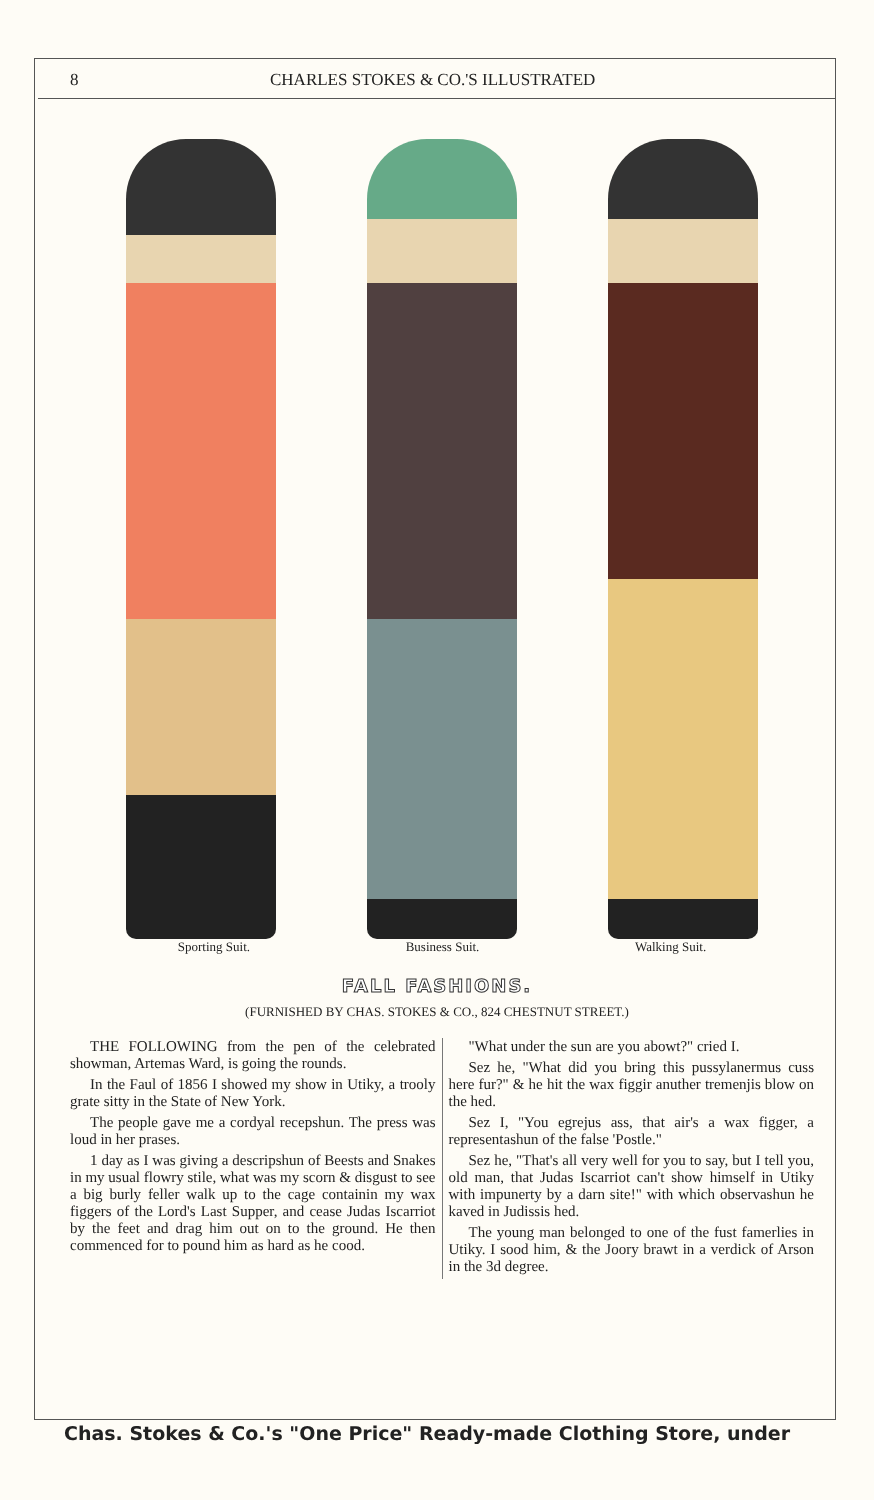8 CHARLES STOKES & CO.'S ILLUSTRATED
Sporting Suit. Business Suit. Walking Suit.
FALL FASHIONS.
(FURNISHED BY CHAS. STOKES & CO., 824 CHESTNUT STREET.)
THE FOLLOWING from the pen of the celebrated showman, Artemas Ward, is going the rounds.
In the Faul of 1856 I showed my show in Utiky, a trooly grate sitty in the State of New York.
The people gave me a cordyal recepshun. The press was loud in her prases.
1 day as I was giving a descripshun of Beests and Snakes in my usual flowry stile, what was my scorn & disgust to see a big burly feller walk up to the cage containin my wax figgers of the Lord's Last Supper, and cease Judas Iscarriot by the feet and drag him out on to the ground. He then commenced for to pound him as hard as he cood.
"What under the sun are you abowt?" cried I.
Sez he, "What did you bring this pussylanermus cuss here fur?" & he hit the wax figgir anuther tremenjis blow on the hed.
Sez I, "You egrejus ass, that air's a wax figger, a representashun of the false 'Postle."
Sez he, "That's all very well for you to say, but I tell you, old man, that Judas Iscarriot can't show himself in Utiky with impunerty by a darn site!" with which observashun he kaved in Judissis hed.
The young man belonged to one of the fust famerlies in Utiky. I sood him, & the Joory brawt in a verdick of Arson in the 3d degree.
Chas. Stokes & Co.'s "One Price" Ready-made Clothing Store, under